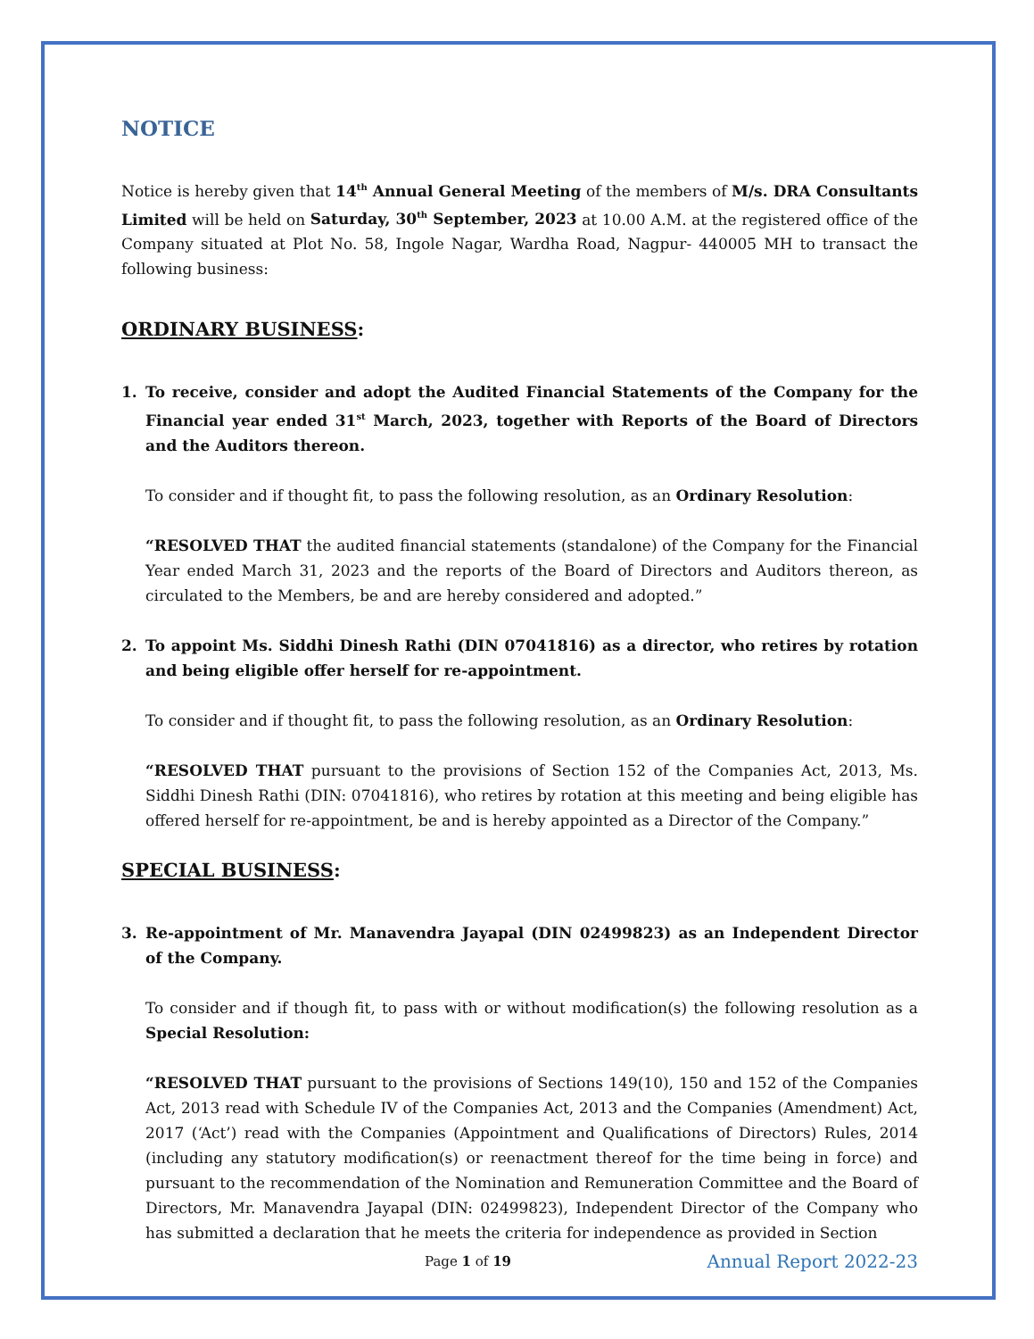NOTICE
Notice is hereby given that 14<sup>th</sup> Annual General Meeting of the members of M/s. DRA Consultants Limited will be held on Saturday, 30<sup>th</sup> September, 2023 at 10.00 A.M. at the registered office of the Company situated at Plot No. 58, Ingole Nagar, Wardha Road, Nagpur- 440005 MH to transact the following business:
ORDINARY BUSINESS:
1. To receive, consider and adopt the Audited Financial Statements of the Company for the Financial year ended 31<sup>st</sup> March, 2023, together with Reports of the Board of Directors and the Auditors thereon.
To consider and if thought fit, to pass the following resolution, as an Ordinary Resolution:
“RESOLVED THAT the audited financial statements (standalone) of the Company for the Financial Year ended March 31, 2023 and the reports of the Board of Directors and Auditors thereon, as circulated to the Members, be and are hereby considered and adopted.”
2. To appoint Ms. Siddhi Dinesh Rathi (DIN 07041816) as a director, who retires by rotation and being eligible offer herself for re-appointment.
To consider and if thought fit, to pass the following resolution, as an Ordinary Resolution:
“RESOLVED THAT pursuant to the provisions of Section 152 of the Companies Act, 2013, Ms. Siddhi Dinesh Rathi (DIN: 07041816), who retires by rotation at this meeting and being eligible has offered herself for re-appointment, be and is hereby appointed as a Director of the Company.”
SPECIAL BUSINESS:
3. Re-appointment of Mr. Manavendra Jayapal (DIN 02499823) as an Independent Director of the Company.
To consider and if though fit, to pass with or without modification(s) the following resolution as a Special Resolution:
“RESOLVED THAT pursuant to the provisions of Sections 149(10), 150 and 152 of the Companies Act, 2013 read with Schedule IV of the Companies Act, 2013 and the Companies (Amendment) Act, 2017 (‘Act’) read with the Companies (Appointment and Qualifications of Directors) Rules, 2014 (including any statutory modification(s) or reenactment thereof for the time being in force) and pursuant to the recommendation of the Nomination and Remuneration Committee and the Board of Directors, Mr. Manavendra Jayapal (DIN: 02499823), Independent Director of the Company who has submitted a declaration that he meets the criteria for independence as provided in Section
Page 1 of 19 Annual Report 2022-23